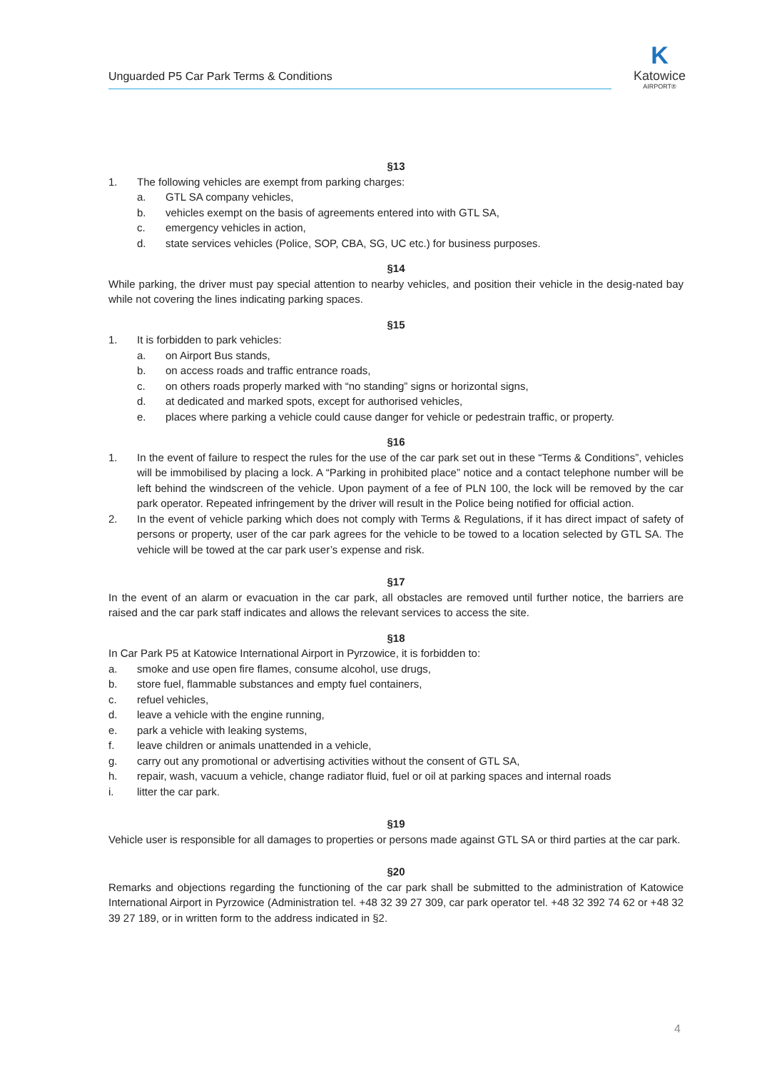Unguarded P5 Car Park Terms & Conditions
K
Katowice
AIRPORT®
§13
1. The following vehicles are exempt from parking charges:
a. GTL SA company vehicles,
b. vehicles exempt on the basis of agreements entered into with GTL SA,
c. emergency vehicles in action,
d. state services vehicles (Police, SOP, CBA, SG, UC etc.) for business purposes.
§14
While parking, the driver must pay special attention to nearby vehicles, and position their vehicle in the desig-nated bay while not covering the lines indicating parking spaces.
§15
1. It is forbidden to park vehicles:
a. on Airport Bus stands,
b. on access roads and traffic entrance roads,
c. on others roads properly marked with “no standing” signs or horizontal signs,
d. at dedicated and marked spots, except for authorised vehicles,
e. places where parking a vehicle could cause danger for vehicle or pedestrain traffic, or property.
§16
1. In the event of failure to respect the rules for the use of the car park set out in these “Terms & Conditions”, vehicles will be immobilised by placing a lock. A “Parking in prohibited place” notice and a contact telephone number will be left behind the windscreen of the vehicle. Upon payment of a fee of PLN 100, the lock will be removed by the car park operator. Repeated infringement by the driver will result in the Police being notified for official action.
2. In the event of vehicle parking which does not comply with Terms & Regulations, if it has direct impact of safety of persons or property, user of the car park agrees for the vehicle to be towed to a location selected by GTL SA. The vehicle will be towed at the car park user’s expense and risk.
§17
In the event of an alarm or evacuation in the car park, all obstacles are removed until further notice, the barriers are raised and the car park staff indicates and allows the relevant services to access the site.
§18
In Car Park P5 at Katowice International Airport in Pyrzowice, it is forbidden to:
a. smoke and use open fire flames, consume alcohol, use drugs,
b. store fuel, flammable substances and empty fuel containers,
c. refuel vehicles,
d. leave a vehicle with the engine running,
e. park a vehicle with leaking systems,
f. leave children or animals unattended in a vehicle,
g. carry out any promotional or advertising activities without the consent of GTL SA,
h. repair, wash, vacuum a vehicle, change radiator fluid, fuel or oil at parking spaces and internal roads
i. litter the car park.
§19
Vehicle user is responsible for all damages to properties or persons made against GTL SA or third parties at the car park.
§20
Remarks and objections regarding the functioning of the car park shall be submitted to the administration of Katowice International Airport in Pyrzowice (Administration tel. +48 32 39 27 309, car park operator tel. +48 32 392 74 62 or +48 32 39 27 189, or in written form to the address indicated in §2.
4